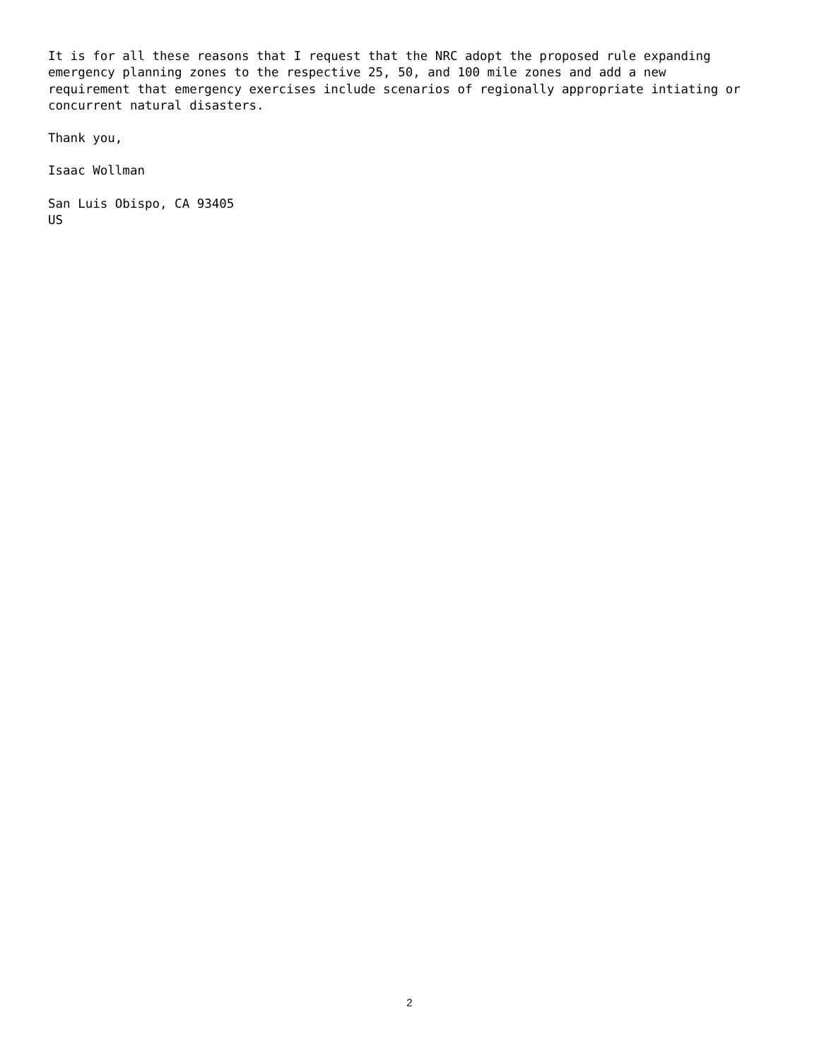It is for all these reasons that I request that the NRC adopt the proposed rule expanding emergency planning zones to the respective 25, 50, and 100 mile zones and add a new requirement that emergency exercises include scenarios of regionally appropriate intiating or concurrent natural disasters.
Thank you,
Isaac Wollman
San Luis Obispo, CA 93405 US
2